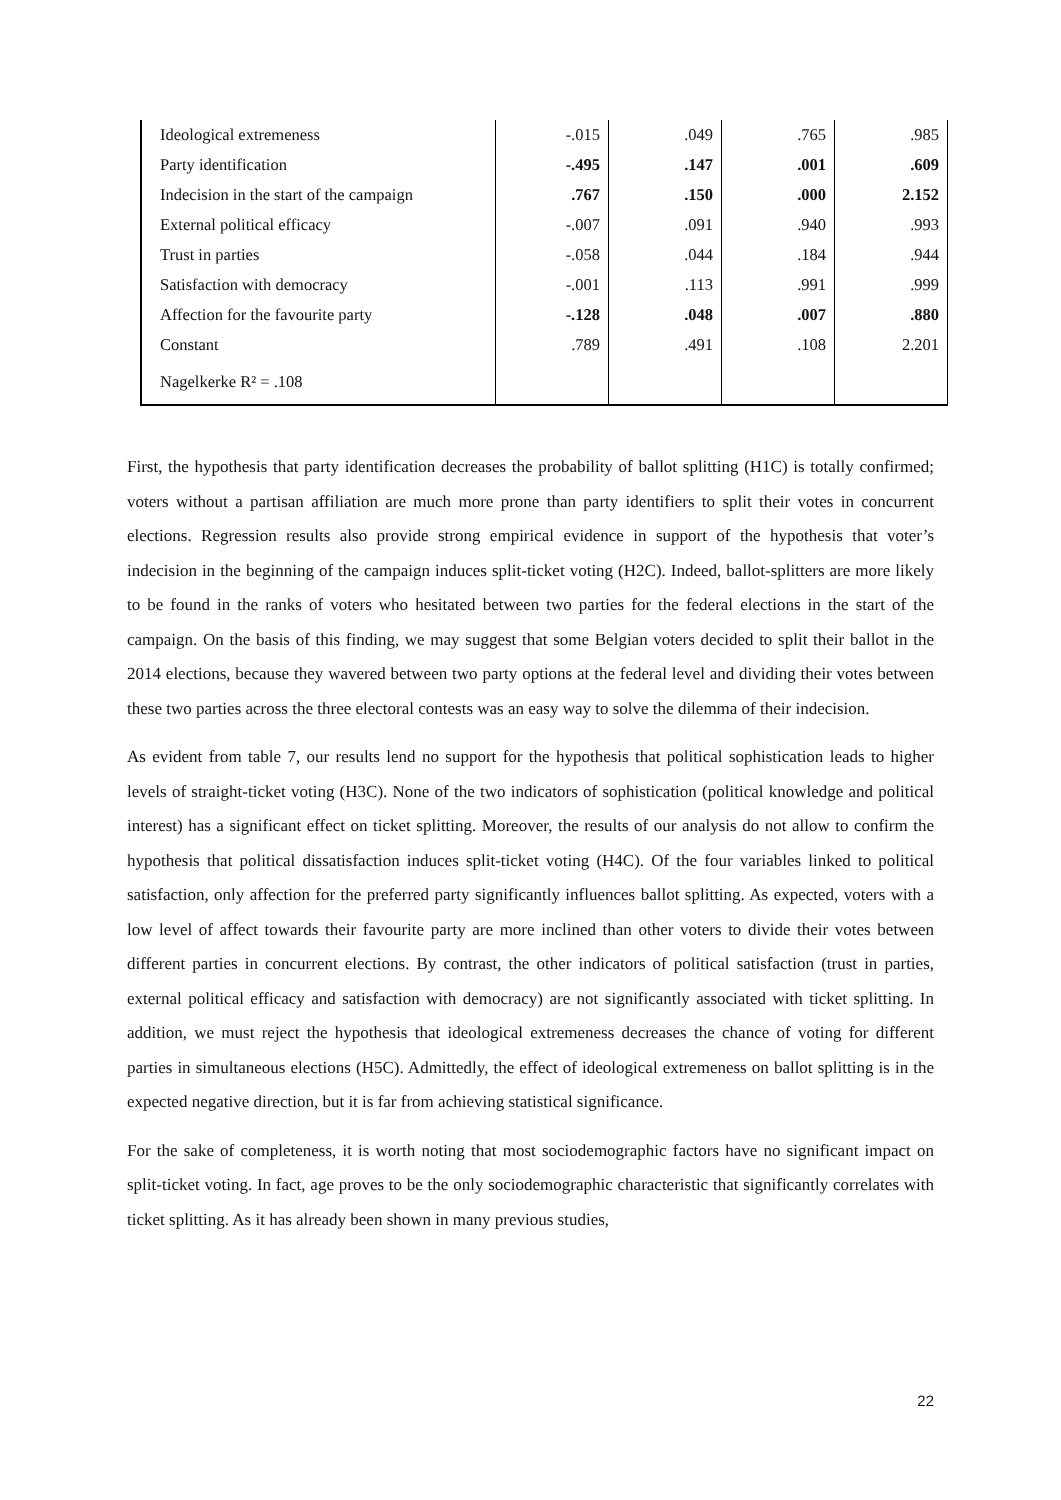| Ideological extremeness | -.015 | .049 | .765 | .985 |
| Party identification | -.495 | .147 | .001 | .609 |
| Indecision in the start of the campaign | .767 | .150 | .000 | 2.152 |
| External political efficacy | -.007 | .091 | .940 | .993 |
| Trust in parties | -.058 | .044 | .184 | .944 |
| Satisfaction with democracy | -.001 | .113 | .991 | .999 |
| Affection for the favourite party | -.128 | .048 | .007 | .880 |
| Constant | .789 | .491 | .108 | 2.201 |
| Nagelkerke R² = .108 | | | | |
First, the hypothesis that party identification decreases the probability of ballot splitting (H1C) is totally confirmed; voters without a partisan affiliation are much more prone than party identifiers to split their votes in concurrent elections. Regression results also provide strong empirical evidence in support of the hypothesis that voter’s indecision in the beginning of the campaign induces split-ticket voting (H2C). Indeed, ballot-splitters are more likely to be found in the ranks of voters who hesitated between two parties for the federal elections in the start of the campaign. On the basis of this finding, we may suggest that some Belgian voters decided to split their ballot in the 2014 elections, because they wavered between two party options at the federal level and dividing their votes between these two parties across the three electoral contests was an easy way to solve the dilemma of their indecision.
As evident from table 7, our results lend no support for the hypothesis that political sophistication leads to higher levels of straight-ticket voting (H3C). None of the two indicators of sophistication (political knowledge and political interest) has a significant effect on ticket splitting. Moreover, the results of our analysis do not allow to confirm the hypothesis that political dissatisfaction induces split-ticket voting (H4C). Of the four variables linked to political satisfaction, only affection for the preferred party significantly influences ballot splitting. As expected, voters with a low level of affect towards their favourite party are more inclined than other voters to divide their votes between different parties in concurrent elections. By contrast, the other indicators of political satisfaction (trust in parties, external political efficacy and satisfaction with democracy) are not significantly associated with ticket splitting. In addition, we must reject the hypothesis that ideological extremeness decreases the chance of voting for different parties in simultaneous elections (H5C). Admittedly, the effect of ideological extremeness on ballot splitting is in the expected negative direction, but it is far from achieving statistical significance.
For the sake of completeness, it is worth noting that most sociodemographic factors have no significant impact on split-ticket voting. In fact, age proves to be the only sociodemographic characteristic that significantly correlates with ticket splitting. As it has already been shown in many previous studies,
22